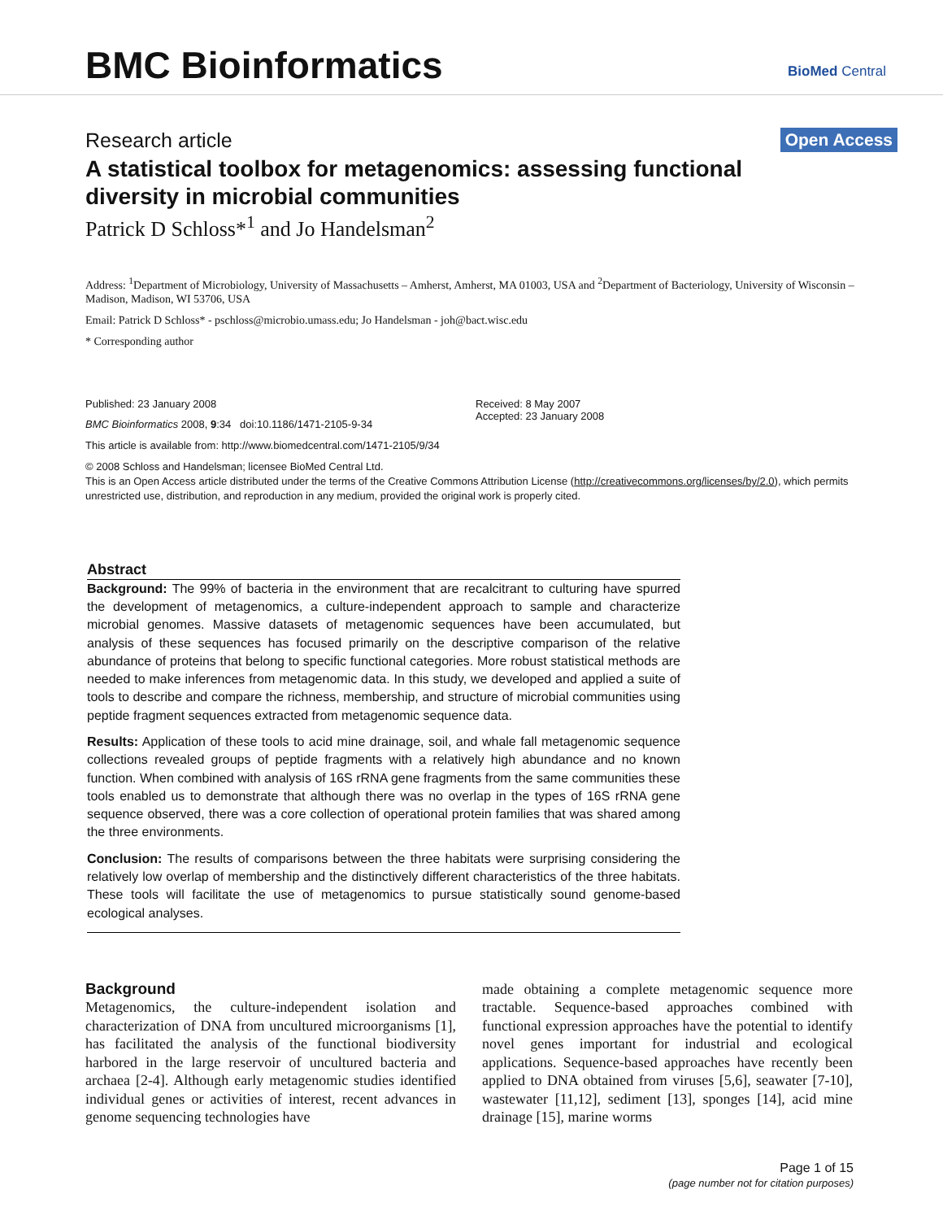BMC Bioinformatics
BioMed Central
Research article Open Access
A statistical toolbox for metagenomics: assessing functional diversity in microbial communities
Patrick D Schloss*<sup>1</sup> and Jo Handelsman<sup>2</sup>
Address: <sup>1</sup>Department of Microbiology, University of Massachusetts – Amherst, Amherst, MA 01003, USA and <sup>2</sup>Department of Bacteriology, University of Wisconsin – Madison, Madison, WI 53706, USA
Email: Patrick D Schloss* - pschloss@microbio.umass.edu; Jo Handelsman - joh@bact.wisc.edu
* Corresponding author
Published: 23 January 2008
BMC Bioinformatics 2008, 9:34 doi:10.1186/1471-2105-9-34
Received: 8 May 2007
Accepted: 23 January 2008
This article is available from: http://www.biomedcentral.com/1471-2105/9/34
© 2008 Schloss and Handelsman; licensee BioMed Central Ltd.
This is an Open Access article distributed under the terms of the Creative Commons Attribution License (http://creativecommons.org/licenses/by/2.0), which permits unrestricted use, distribution, and reproduction in any medium, provided the original work is properly cited.
Abstract
Background: The 99% of bacteria in the environment that are recalcitrant to culturing have spurred the development of metagenomics, a culture-independent approach to sample and characterize microbial genomes. Massive datasets of metagenomic sequences have been accumulated, but analysis of these sequences has focused primarily on the descriptive comparison of the relative abundance of proteins that belong to specific functional categories. More robust statistical methods are needed to make inferences from metagenomic data. In this study, we developed and applied a suite of tools to describe and compare the richness, membership, and structure of microbial communities using peptide fragment sequences extracted from metagenomic sequence data.
Results: Application of these tools to acid mine drainage, soil, and whale fall metagenomic sequence collections revealed groups of peptide fragments with a relatively high abundance and no known function. When combined with analysis of 16S rRNA gene fragments from the same communities these tools enabled us to demonstrate that although there was no overlap in the types of 16S rRNA gene sequence observed, there was a core collection of operational protein families that was shared among the three environments.
Conclusion: The results of comparisons between the three habitats were surprising considering the relatively low overlap of membership and the distinctively different characteristics of the three habitats. These tools will facilitate the use of metagenomics to pursue statistically sound genome-based ecological analyses.
Background
Metagenomics, the culture-independent isolation and characterization of DNA from uncultured microorganisms [1], has facilitated the analysis of the functional biodiversity harbored in the large reservoir of uncultured bacteria and archaea [2-4]. Although early metagenomic studies identified individual genes or activities of interest, recent advances in genome sequencing technologies have
made obtaining a complete metagenomic sequence more tractable. Sequence-based approaches combined with functional expression approaches have the potential to identify novel genes important for industrial and ecological applications. Sequence-based approaches have recently been applied to DNA obtained from viruses [5,6], seawater [7-10], wastewater [11,12], sediment [13], sponges [14], acid mine drainage [15], marine worms
Page 1 of 15
(page number not for citation purposes)